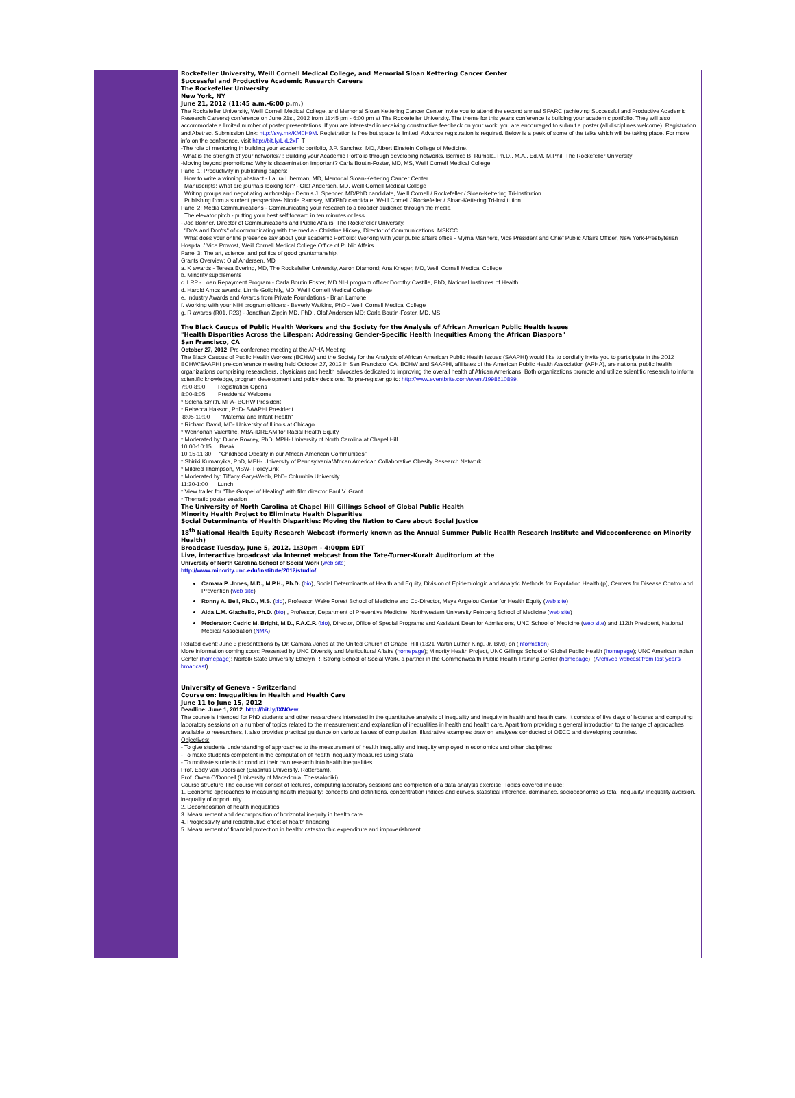Rockefeller University, Weill Cornell Medical College, and Memorial Sloan Kettering Cancer Center
Successful and Productive Academic Research Careers
The Rockefeller University
New York, NY
June 21, 2012 (11:45 a.m.-6:00 p.m.)
The Rockefeller University, Weill Cornell Medical College, and Memorial Sloan Kettering Cancer Center invite you to attend the second annual SPARC (achieving Successful and Productive Academic Research Careers) conference on June 21st, 2012 from 11:45 pm - 6:00 pm at The Rockefeller University. The theme for this year's conference is building your academic portfolio. They will also accommodate a limited number of poster presentations. If you are interested in receiving constructive feedback on your work, you are encouraged to submit a poster (all disciplines welcome). Registration and Abstract Submission Link: http://svy.mk/KM0H9M. Registration is free but space is limited. Advance registration is required. Below is a peek of some of the talks which will be taking place. For more info on the conference, visit http://bit.ly/LkL2xF. T
-The role of mentoring in building your academic portfolio, J.P. Sanchez, MD, Albert Einstein College of Medicine.
-What is the strength of your networks? : Building your Academic Portfolio through developing networks, Bernice B. Rumala, Ph.D., M.A., Ed.M. M.Phil, The Rockefeller University
-Moving beyond promotions: Why is dissemination important? Carla Boutin-Foster, MD, MS, Weill Cornell Medical College
Panel 1: Productivity in publishing papers:
· How to write a winning abstract - Laura Liberman, MD, Memorial Sloan-Kettering Cancer Center
· Manuscripts: What are journals looking for? - Olaf Andersen, MD, Weill Cornell Medical College
· Writing groups and negotiating authorship - Dennis J. Spencer, MD/PhD candidate, Weill Cornell / Rockefeller / Sloan-Kettering Tri-Institution
· Publishing from a student perspective- Nicole Ramsey, MD/PhD candidate, Weill Cornell / Rockefeller / Sloan-Kettering Tri-Institution
Panel 2: Media Communications - Communicating your research to a broader audience through the media
· The elevator pitch - putting your best self forward in ten minutes or less
- Joe Bonner, Director of Communications and Public Affairs, The Rockefeller University.
· "Do's and Don'ts" of communicating with the media - Christine Hickey, Director of Communications, MSKCC
· What does your online presence say about your academic Portfolio: Working with your public affairs office - Myrna Manners, Vice President and Chief Public Affairs Officer, New York-Presbyterian Hospital / Vice Provost, Weill Cornell Medical College Office of Public Affairs
Panel 3: The art, science, and politics of good grantsmanship.
Grants Overview: Olaf Andersen, MD
a. K awards - Teresa Evering, MD, The Rockefeller University, Aaron Diamond; Ana Krieger, MD, Weill Cornell Medical College
b. Minority supplements
c. LRP - Loan Repayment Program - Carla Boutin Foster, MD NIH program officer Dorothy Castille, PhD, National Institutes of Health
d. Harold Amos awards, Linnie Golightly, MD, Weill Cornell Medical College
e. Industry Awards and Awards from Private Foundations - Brian Lamone
f. Working with your NIH program officers - Beverly Watkins, PhD - Weill Cornell Medical College
g. R awards (R01, R23) - Jonathan Zippin MD, PhD , Olaf Andersen MD; Carla Boutin-Foster, MD, MS
The Black Caucus of Public Health Workers and the Society for the Analysis of African American Public Health Issues
"Health Disparities Across the Lifespan: Addressing Gender-Specific Health Inequities Among the African Diaspora"
San Francisco, CA
October 27, 2012 Pre-conference meeting at the APHA Meeting
The Black Caucus of Public Health Workers (BCHW) and the Society for the Analysis of African American Public Health Issues (SAAPHI) would like to cordially invite you to participate in the 2012 BCHW/SAAPHI pre-conference meeting held October 27, 2012 in San Francisco, CA. BCHW and SAAPHI, affiliates of the American Public Health Association (APHA), are national public health organizations comprising researchers, physicians and health advocates dedicated to improving the overall health of African Americans. Both organizations promote and utilize scientific research to inform scientific knowledge, program development and policy decisions. To pre-register go to: http://www.eventbrite.com/event/1998610899.
7:00-8:00 Registration Opens
8:00-8:05 Presidents' Welcome
* Selena Smith, MPA- BCHW President
* Rebecca Hasson, PhD- SAAPHI President
8:05-10:00 "Maternal and Infant Health"
* Richard David, MD- University of Illinois at Chicago
* Wennonah Valentine, MBA-iDREAM for Racial Health Equity
* Moderated by: Diane Rowley, PhD, MPH- University of North Carolina at Chapel Hill
10:00-10:15 Break
10:15-11:30 "Childhood Obesity in our African-American Communities"
* Shiriki Kumanyika, PhD, MPH- University of Pennsylvania/African American Collaborative Obesity Research Network
* Mildred Thompson, MSW- PolicyLink
* Moderated by: Tiffany Gary-Webb, PhD- Columbia University
11:30-1:00 Lunch
* View trailer for "The Gospel of Healing" with film director Paul V. Grant
* Thematic poster session
The University of North Carolina at Chapel Hill Gillings School of Global Public Health
Minority Health Project to Eliminate Health Disparities
Social Determinants of Health Disparities: Moving the Nation to Care about Social Justice
18<sup>th</sup> National Health Equity Research Webcast (formerly known as the Annual Summer Public Health Research Institute and Videoconference on Minority Health)
Broadcast Tuesday, June 5, 2012, 1:30pm - 4:00pm EDT
Live, interactive broadcast via Internet webcast from the Tate-Turner-Kuralt Auditorium at the
University of North Carolina School of Social Work (web site)
http://www.minority.unc.edu/institute/2012/studio/
Camara P. Jones, M.D., M.P.H., Ph.D. (bio), Social Determinants of Health and Equity, Division of Epidemiologic and Analytic Methods for Population Health (p), Centers for Disease Control and Prevention (web site)
Ronny A. Bell, Ph.D., M.S. (bio), Professor, Wake Forest School of Medicine and Co-Director, Maya Angelou Center for Health Equity (web site)
Aida L.M. Giachello, Ph.D. (bio) , Professor, Department of Preventive Medicine, Northwestern University Feinberg School of Medicine (web site)
Moderator: Cedric M. Bright, M.D., F.A.C.P. (bio), Director, Office of Special Programs and Assistant Dean for Admissions, UNC School of Medicine (web site) and 112th President, National Medical Association (NMA)
Related event: June 3 presentations by Dr. Camara Jones at the United Church of Chapel Hill (1321 Martin Luther King, Jr. Blvd) on (information)
More information coming soon: Presented by UNC Diversity and Multicultural Affairs (homepage); Minority Health Project, UNC Gillings School of Global Public Health (homepage); UNC American Indian Center (homepage); Norfolk State University Ethelyn R. Strong School of Social Work, a partner in the Commonwealth Public Health Training Center (homepage). (Archived webcast from last year's broadcast)
University of Geneva - Switzerland
Course on: Inequalities in Health and Health Care
June 11 to June 15, 2012
Deadline: June 1, 2012 http://bit.ly/IXNGew
The course is intended for PhD students and other researchers interested in the quantitative analysis of inequality and inequity in health and health care. It consists of five days of lectures and computing laboratory sessions on a number of topics related to the measurement and explanation of inequalities in health and health care. Apart from providing a general introduction to the range of approaches available to researchers, it also provides practical guidance on various issues of computation. Illustrative examples draw on analyses conducted of OECD and developing countries.
Objectives:
- To give students understanding of approaches to the measurement of health inequality and inequity employed in economics and other disciplines
- To make students competent in the computation of health inequality measures using Stata
- To motivate students to conduct their own research into health inequalities
Prof. Eddy van Doorslaer (Erasmus University, Rotterdam),
Prof. Owen O'Donnell (University of Macedonia, Thessaloniki)
Course structure The course will consist of lectures, computing laboratory sessions and completion of a data analysis exercise. Topics covered include:
1. Economic approaches to measuring health inequality: concepts and definitions, concentration indices and curves, statistical inference, dominance, socioeconomic vs total inequality, inequality aversion, inequality of opportunity
2. Decomposition of health inequalities
3. Measurement and decomposition of horizontal inequity in health care
4. Progressivity and redistributive effect of health financing
5. Measurement of financial protection in health: catastrophic expenditure and impoverishment